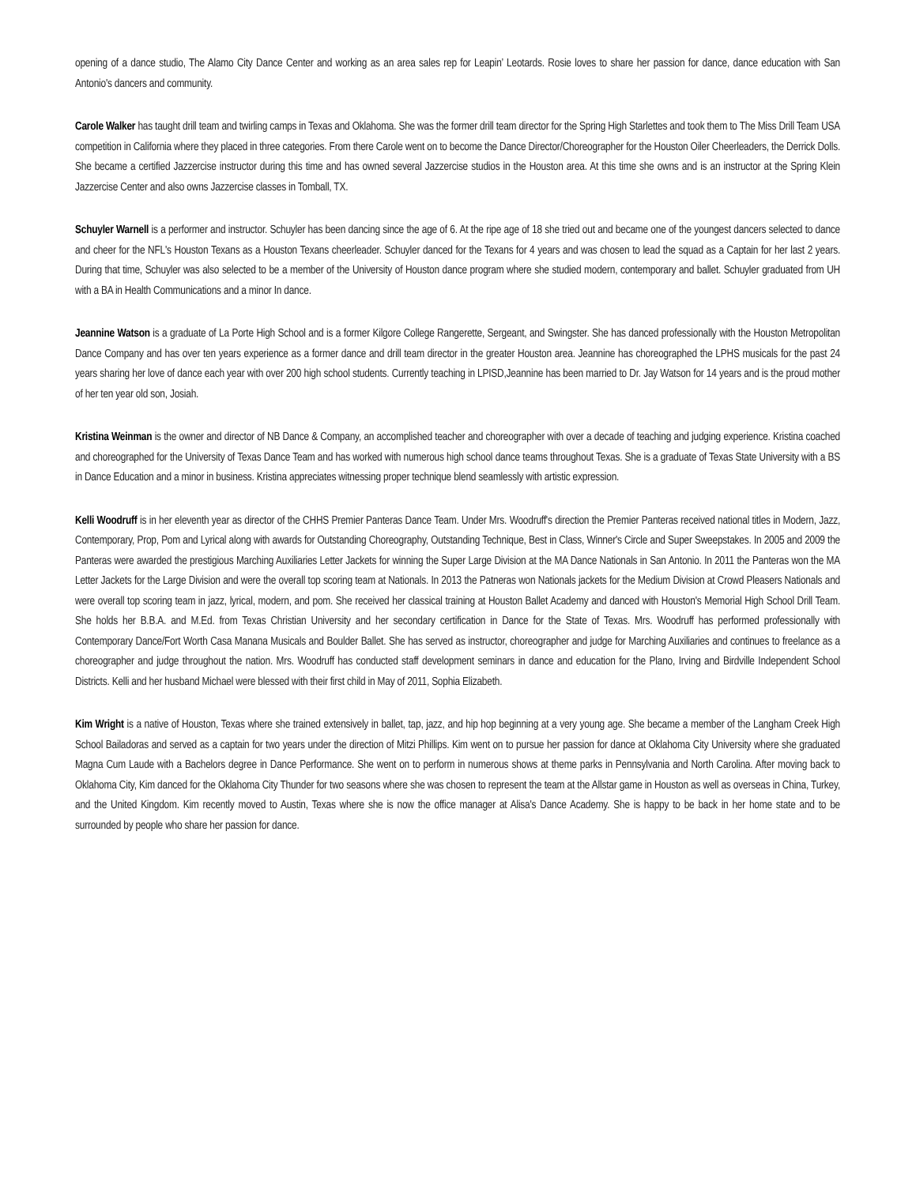opening of a dance studio, The Alamo City Dance Center and working as an area sales rep for Leapin’ Leotards. Rosie loves to share her passion for dance, dance education with San Antonio's dancers and community.
Carole Walker has taught drill team and twirling camps in Texas and Oklahoma. She was the former drill team director for the Spring High Starlettes and took them to The Miss Drill Team USA competition in California where they placed in three categories. From there Carole went on to become the Dance Director/Choreographer for the Houston Oiler Cheerleaders, the Derrick Dolls. She became a certified Jazzercise instructor during this time and has owned several Jazzercise studios in the Houston area. At this time she owns and is an instructor at the Spring Klein Jazzercise Center and also owns Jazzercise classes in Tomball, TX.
Schuyler Warnell is a performer and instructor. Schuyler has been dancing since the age of 6. At the ripe age of 18 she tried out and became one of the youngest dancers selected to dance and cheer for the NFL's Houston Texans as a Houston Texans cheerleader. Schuyler danced for the Texans for 4 years and was chosen to lead the squad as a Captain for her last 2 years. During that time, Schuyler was also selected to be a member of the University of Houston dance program where she studied modern, contemporary and ballet. Schuyler graduated from UH with a BA in Health Communications and a minor In dance.
Jeannine Watson is a graduate of La Porte High School and is a former Kilgore College Rangerette, Sergeant, and Swingster. She has danced professionally with the Houston Metropolitan Dance Company and has over ten years experience as a former dance and drill team director in the greater Houston area. Jeannine has choreographed the LPHS musicals for the past 24 years sharing her love of dance each year with over 200 high school students. Currently teaching in LPISD,Jeannine has been married to Dr. Jay Watson for 14 years and is the proud mother of her ten year old son, Josiah.
Kristina Weinman is the owner and director of NB Dance & Company, an accomplished teacher and choreographer with over a decade of teaching and judging experience. Kristina coached and choreographed for the University of Texas Dance Team and has worked with numerous high school dance teams throughout Texas. She is a graduate of Texas State University with a BS in Dance Education and a minor in business. Kristina appreciates witnessing proper technique blend seamlessly with artistic expression.
Kelli Woodruff is in her eleventh year as director of the CHHS Premier Panteras Dance Team. Under Mrs. Woodruff's direction the Premier Panteras received national titles in Modern, Jazz, Contemporary, Prop, Pom and Lyrical along with awards for Outstanding Choreography, Outstanding Technique, Best in Class, Winner's Circle and Super Sweepstakes. In 2005 and 2009 the Panteras were awarded the prestigious Marching Auxiliaries Letter Jackets for winning the Super Large Division at the MA Dance Nationals in San Antonio. In 2011 the Panteras won the MA Letter Jackets for the Large Division and were the overall top scoring team at Nationals. In 2013 the Patneras won Nationals jackets for the Medium Division at Crowd Pleasers Nationals and were overall top scoring team in jazz, lyrical, modern, and pom. She received her classical training at Houston Ballet Academy and danced with Houston's Memorial High School Drill Team. She holds her B.B.A. and M.Ed. from Texas Christian University and her secondary certification in Dance for the State of Texas. Mrs. Woodruff has performed professionally with Contemporary Dance/Fort Worth Casa Manana Musicals and Boulder Ballet. She has served as instructor, choreographer and judge for Marching Auxiliaries and continues to freelance as a choreographer and judge throughout the nation. Mrs. Woodruff has conducted staff development seminars in dance and education for the Plano, Irving and Birdville Independent School Districts. Kelli and her husband Michael were blessed with their first child in May of 2011, Sophia Elizabeth.
Kim Wright is a native of Houston, Texas where she trained extensively in ballet, tap, jazz, and hip hop beginning at a very young age. She became a member of the Langham Creek High School Bailadoras and served as a captain for two years under the direction of Mitzi Phillips. Kim went on to pursue her passion for dance at Oklahoma City University where she graduated Magna Cum Laude with a Bachelors degree in Dance Performance. She went on to perform in numerous shows at theme parks in Pennsylvania and North Carolina. After moving back to Oklahoma City, Kim danced for the Oklahoma City Thunder for two seasons where she was chosen to represent the team at the Allstar game in Houston as well as overseas in China, Turkey, and the United Kingdom. Kim recently moved to Austin, Texas where she is now the office manager at Alisa's Dance Academy. She is happy to be back in her home state and to be surrounded by people who share her passion for dance.